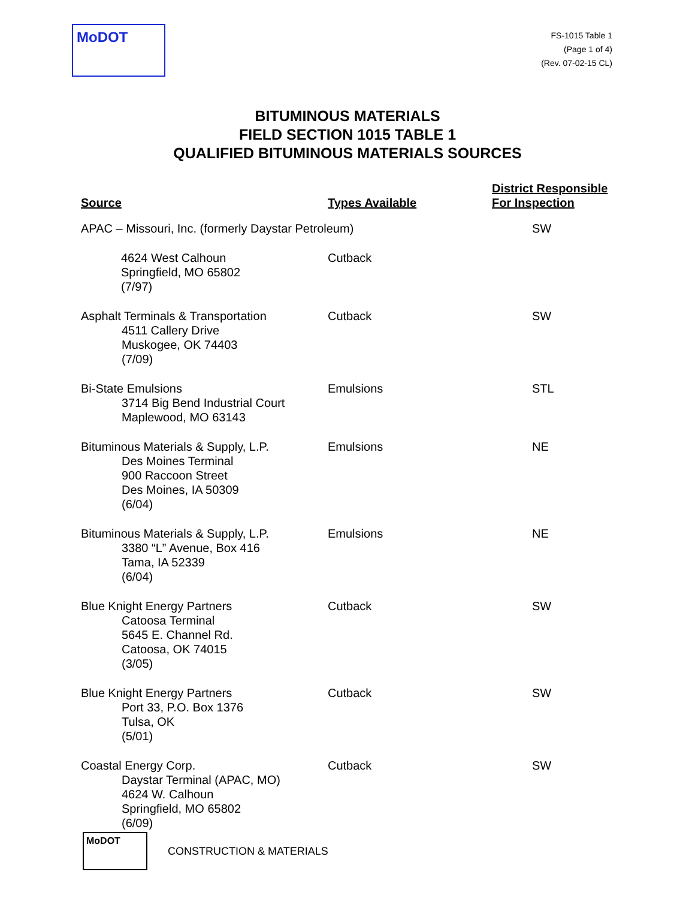MoDOT
FS-1015 Table 1
(Page 1 of 4)
(Rev. 07-02-15 CL)
BITUMINOUS MATERIALS
FIELD SECTION 1015 TABLE 1
QUALIFIED BITUMINOUS MATERIALS SOURCES
| Source | Types Available | District Responsible For Inspection |
| --- | --- | --- |
| APAC – Missouri, Inc. (formerly Daystar Petroleum) | | SW |
| 4624 West Calhoun Springfield, MO 65802 (7/97) | Cutback | |
| Asphalt Terminals & Transportation 4511 Callery Drive Muskogee, OK 74403 (7/09) | Cutback | SW |
| Bi-State Emulsions 3714 Big Bend Industrial Court Maplewood, MO 63143 | Emulsions | STL |
| Bituminous Materials & Supply, L.P. Des Moines Terminal 900 Raccoon Street Des Moines, IA 50309 (6/04) | Emulsions | NE |
| Bituminous Materials & Supply, L.P. 3380 “L” Avenue, Box 416 Tama, IA 52339 (6/04) | Emulsions | NE |
| Blue Knight Energy Partners Catoosa Terminal 5645 E. Channel Rd. Catoosa, OK 74015 (3/05) | Cutback | SW |
| Blue Knight Energy Partners Port 33, P.O. Box 1376 Tulsa, OK (5/01) | Cutback | SW |
| Coastal Energy Corp. Daystar Terminal (APAC, MO) 4624 W. Calhoun Springfield, MO 65802 (6/09) | Cutback | SW |
MoDOT
CONSTRUCTION & MATERIALS